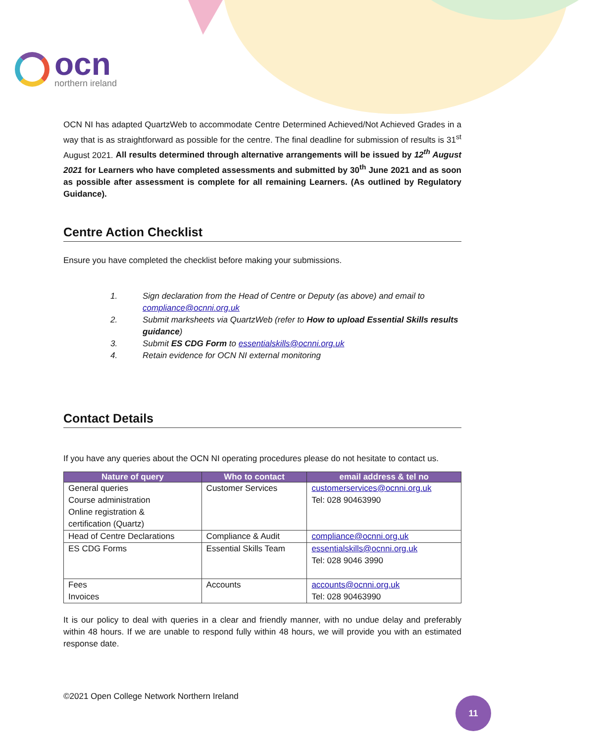ocn
northern ireland
OCN NI has adapted QuartzWeb to accommodate Centre Determined Achieved/Not Achieved Grades in a way that is as straightforward as possible for the centre. The final deadline for submission of results is 31<sup>st</sup> August 2021. All results determined through alternative arrangements will be issued by 12<sup>th</sup> August 2021 for Learners who have completed assessments and submitted by 30<sup>th</sup> June 2021 and as soon as possible after assessment is complete for all remaining Learners. (As outlined by Regulatory Guidance).
Centre Action Checklist
Ensure you have completed the checklist before making your submissions.
1. Sign declaration from the Head of Centre or Deputy (as above) and email to compliance@ocnni.org.uk
2. Submit marksheets via QuartzWeb (refer to How to upload Essential Skills results guidance)
3. Submit ES CDG Form to essentialskills@ocnni.org.uk
4. Retain evidence for OCN NI external monitoring
Contact Details
If you have any queries about the OCN NI operating procedures please do not hesitate to contact us.
| Nature of query | Who to contact | email address & tel no |
| --- | --- | --- |
| General queries Course administration Online registration & certification (Quartz) | Customer Services | customerservices@ocnni.org.uk Tel: 028 90463990 |
| Head of Centre Declarations | Compliance & Audit | compliance@ocnni.org.uk |
| ES CDG Forms | Essential Skills Team | essentialskills@ocnni.org.uk Tel: 028 9046 3990 |
| Fees Invoices | Accounts | accounts@ocnni.org.uk Tel: 028 90463990 |
It is our policy to deal with queries in a clear and friendly manner, with no undue delay and preferably within 48 hours. If we are unable to respond fully within 48 hours, we will provide you with an estimated response date.
©2021 Open College Network Northern Ireland
11